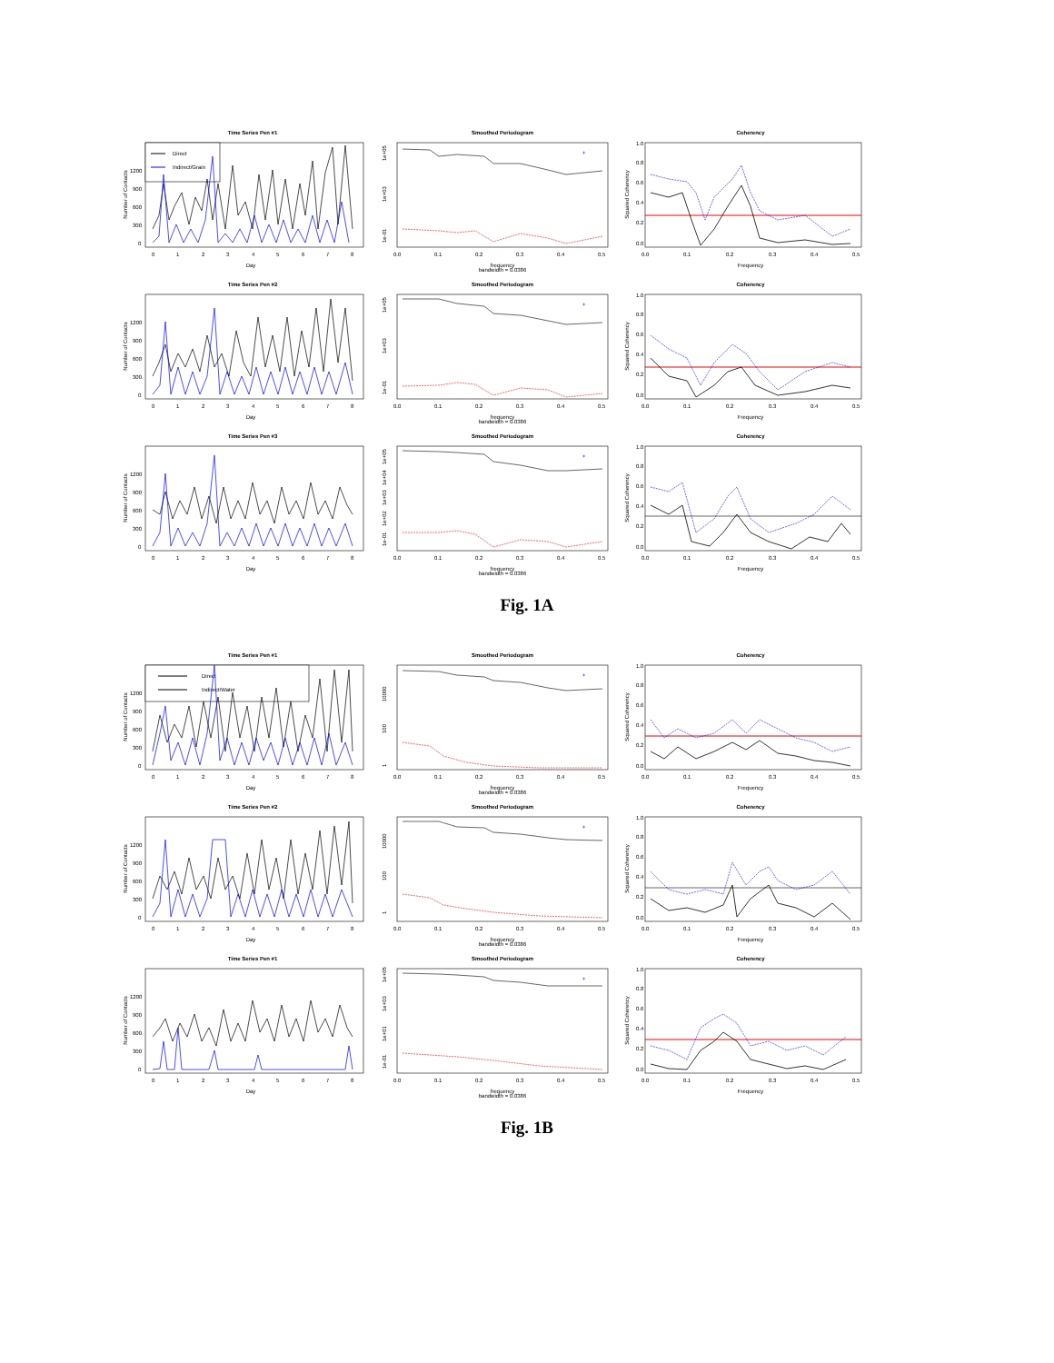Time Series Pen #1
Direct
Indirect/Grain
0
1
2
3
4
5
6
7
8
Day
0
300
600
900
1200
Number of Contacts
Smoothed Periodogram
+
0.0
0.1
0.2
0.3
0.4
0.5
frequency
bandwidth = 0.0386
1e-01
1e+03
1e+05
Coherency
0.0
0.1
0.2
0.3
0.4
0.5
Frequency
0.0
0.2
0.4
0.6
0.8
1.0
Squared Coherency
Time Series Pen #2
0
1
2
3
4
5
6
7
8
Day
0
300
600
900
1200
Number of Contacts
Smoothed Periodogram
+
0.0
0.1
0.2
0.3
0.4
0.5
frequency
bandwidth = 0.0386
1e-01
1e+03
1e+05
Coherency
0.0
0.1
0.2
0.3
0.4
0.5
Frequency
0.0
0.2
0.4
0.6
0.8
1.0
Squared Coherency
Time Series Pen #3
0
1
2
3
4
5
6
7
8
Day
0
300
600
900
1200
Number of Contacts
Smoothed Periodogram
+
0.0
0.1
0.2
0.3
0.4
0.5
frequency
bandwidth = 0.0386
1e-01
1e+02
1e+03
1e+04
1e+05
Coherency
0.0
0.1
0.2
0.3
0.4
0.5
Frequency
0.0
0.2
0.4
0.6
0.8
1.0
Squared Coherency
Fig. 1A
Time Series Pen #1
Direct
Indirect/Water
0
1
2
3
4
5
6
7
8
Day
0
300
600
900
1200
Number of Contacts
Smoothed Periodogram
+
0.0
0.1
0.2
0.3
0.4
0.5
frequency
bandwidth = 0.0386
1
100
10000
Coherency
0.0
0.1
0.2
0.3
0.4
0.5
Frequency
0.0
0.2
0.4
0.6
0.8
1.0
Squared Coherency
Time Series Pen #2
0
1
2
3
4
5
6
7
8
Day
0
300
600
900
1200
Number of Contacts
Smoothed Periodogram
+
0.0
0.1
0.2
0.3
0.4
0.5
frequency
bandwidth = 0.0386
1
100
10000
Coherency
0.0
0.1
0.2
0.3
0.4
0.5
Frequency
0.0
0.2
0.4
0.6
0.8
1.0
Squared Coherency
Time Series Pen #1
0
1
2
3
4
5
6
7
8
Day
0
300
600
900
1200
Number of Contacts
Smoothed Periodogram
+
0.0
0.1
0.2
0.3
0.4
0.5
frequency
bandwidth = 0.0386
1e-01
1e+01
1e+03
1e+05
Coherency
0.0
0.1
0.2
0.3
0.4
0.5
Frequency
0.0
0.2
0.4
0.6
0.8
1.0
Squared Coherency
Fig. 1B